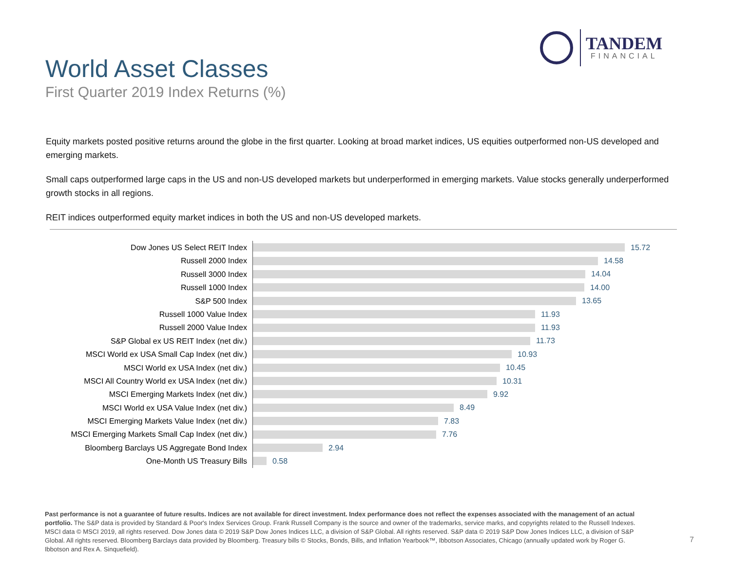TANDEM
FINANCIAL
World Asset Classes
First Quarter 2019 Index Returns (%)
Equity markets posted positive returns around the globe in the first quarter. Looking at broad market indices, US equities outperformed non-US developed and emerging markets.
Small caps outperformed large caps in the US and non-US developed markets but underperformed in emerging markets. Value stocks generally underperformed growth stocks in all regions.
REIT indices outperformed equity market indices in both the US and non-US developed markets.
Dow Jones US Select REIT Index
15.72
Russell 2000 Index
14.58
Russell 3000 Index
14.04
Russell 1000 Index
14.00
S&P 500 Index
13.65
Russell 1000 Value Index
11.93
Russell 2000 Value Index
11.93
S&P Global ex US REIT Index (net div.)
11.73
MSCI World ex USA Small Cap Index (net div.)
10.93
MSCI World ex USA Index (net div.)
10.45
MSCI All Country World ex USA Index (net div.)
10.31
MSCI Emerging Markets Index (net div.)
9.92
MSCI World ex USA Value Index (net div.)
8.49
MSCI Emerging Markets Value Index (net div.)
7.83
MSCI Emerging Markets Small Cap Index (net div.)
7.76
Bloomberg Barclays US Aggregate Bond Index
2.94
One-Month US Treasury Bills
0.58
Past performance is not a guarantee of future results. Indices are not available for direct investment. Index performance does not reflect the expenses associated with the management of an actual portfolio. The S&P data is provided by Standard & Poor's Index Services Group. Frank Russell Company is the source and owner of the trademarks, service marks, and copyrights related to the Russell Indexes. MSCI data © MSCI 2019, all rights reserved. Dow Jones data © 2019 S&P Dow Jones Indices LLC, a division of S&P Global. All rights reserved. S&P data © 2019 S&P Dow Jones Indices LLC, a division of S&P Global. All rights reserved. Bloomberg Barclays data provided by Bloomberg. Treasury bills © Stocks, Bonds, Bills, and Inflation Yearbook™, Ibbotson Associates, Chicago (annually updated work by Roger G. Ibbotson and Rex A. Sinquefield).
7